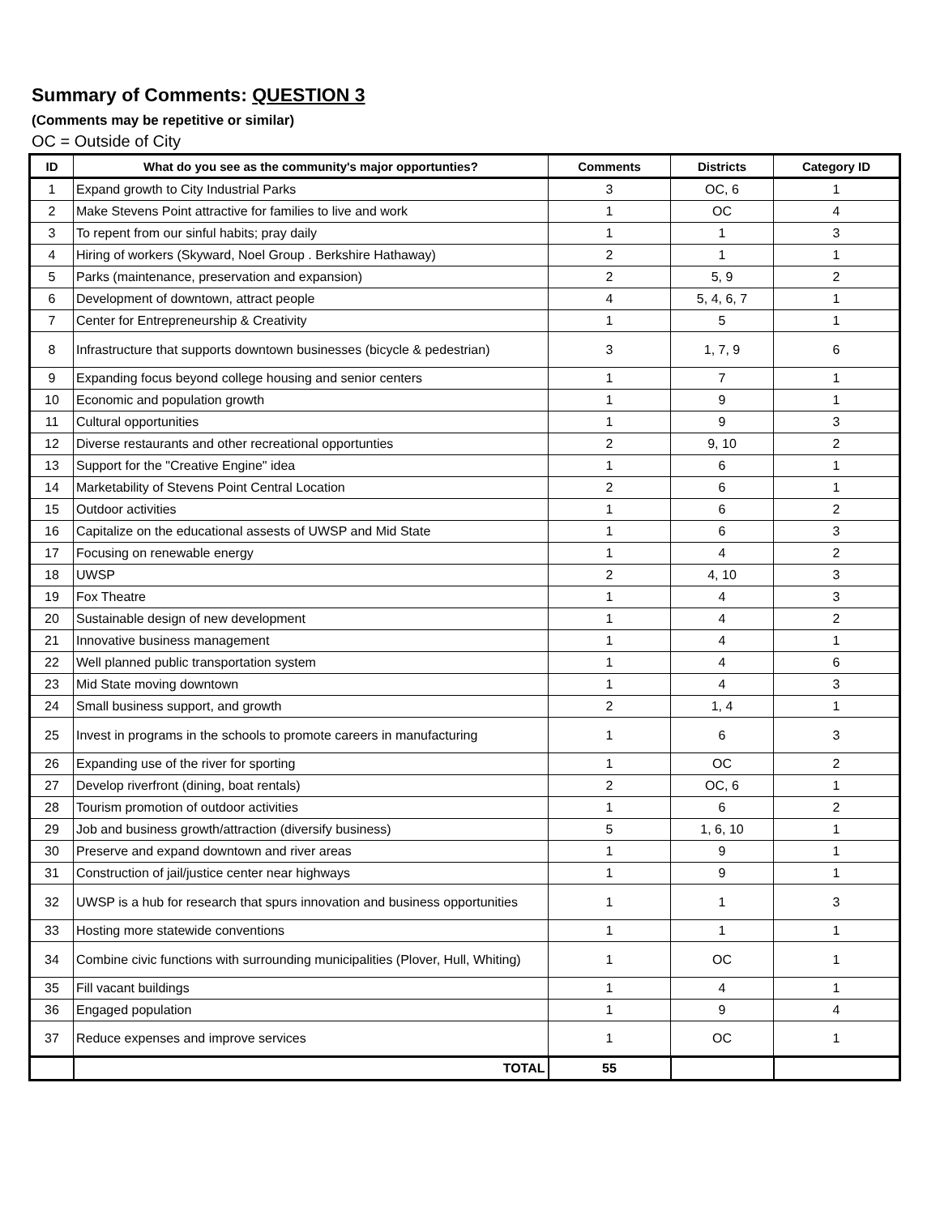Summary of Comments: QUESTION 3
(Comments may be repetitive or similar)
OC = Outside of City
| ID | What do you see as the community's major opportunties? | Comments | Districts | Category ID |
| --- | --- | --- | --- | --- |
| 1 | Expand growth to City Industrial Parks | 3 | OC, 6 | 1 |
| 2 | Make Stevens Point attractive for families to live and work | 1 | OC | 4 |
| 3 | To repent from our sinful habits; pray daily | 1 | 1 | 3 |
| 4 | Hiring of workers (Skyward, Noel Group . Berkshire Hathaway) | 2 | 1 | 1 |
| 5 | Parks (maintenance, preservation and expansion) | 2 | 5, 9 | 2 |
| 6 | Development of downtown, attract people | 4 | 5, 4, 6, 7 | 1 |
| 7 | Center for Entrepreneurship & Creativity | 1 | 5 | 1 |
| 8 | Infrastructure that supports downtown businesses (bicycle & pedestrian) | 3 | 1, 7, 9 | 6 |
| 9 | Expanding focus beyond college housing and senior centers | 1 | 7 | 1 |
| 10 | Economic and population growth | 1 | 9 | 1 |
| 11 | Cultural opportunities | 1 | 9 | 3 |
| 12 | Diverse restaurants and other recreational opportunties | 2 | 9, 10 | 2 |
| 13 | Support for the "Creative Engine" idea | 1 | 6 | 1 |
| 14 | Marketability of Stevens Point Central Location | 2 | 6 | 1 |
| 15 | Outdoor activities | 1 | 6 | 2 |
| 16 | Capitalize on the educational assests of UWSP and Mid State | 1 | 6 | 3 |
| 17 | Focusing on renewable energy | 1 | 4 | 2 |
| 18 | UWSP | 2 | 4, 10 | 3 |
| 19 | Fox Theatre | 1 | 4 | 3 |
| 20 | Sustainable design of new development | 1 | 4 | 2 |
| 21 | Innovative business management | 1 | 4 | 1 |
| 22 | Well planned public transportation system | 1 | 4 | 6 |
| 23 | Mid State moving downtown | 1 | 4 | 3 |
| 24 | Small business support, and growth | 2 | 1, 4 | 1 |
| 25 | Invest in programs in the schools to promote careers in manufacturing | 1 | 6 | 3 |
| 26 | Expanding use of the river for sporting | 1 | OC | 2 |
| 27 | Develop riverfront (dining, boat rentals) | 2 | OC, 6 | 1 |
| 28 | Tourism promotion of outdoor activities | 1 | 6 | 2 |
| 29 | Job and business growth/attraction (diversify business) | 5 | 1, 6, 10 | 1 |
| 30 | Preserve and expand downtown and river areas | 1 | 9 | 1 |
| 31 | Construction of jail/justice center near highways | 1 | 9 | 1 |
| 32 | UWSP is a hub for research that spurs innovation and business opportunities | 1 | 1 | 3 |
| 33 | Hosting more statewide conventions | 1 | 1 | 1 |
| 34 | Combine civic functions with surrounding municipalities (Plover, Hull, Whiting) | 1 | OC | 1 |
| 35 | Fill vacant buildings | 1 | 4 | 1 |
| 36 | Engaged population | 1 | 9 | 4 |
| 37 | Reduce expenses and improve services | 1 | OC | 1 |
| | TOTAL | 55 | | |